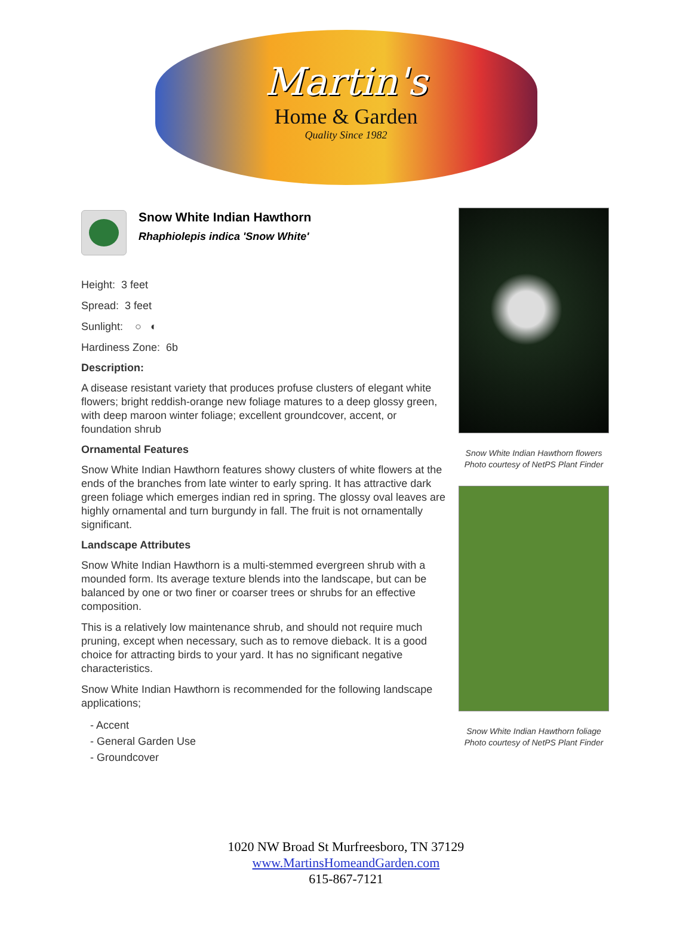Martin's
Home & Garden
Quality Since 1982
Snow White Indian Hawthorn
Rhaphiolepis indica 'Snow White'
Height: 3 feet
Spread: 3 feet
Sunlight: ○ ◐
Hardiness Zone: 6b
Description:
A disease resistant variety that produces profuse clusters of elegant white flowers; bright reddish-orange new foliage matures to a deep glossy green, with deep maroon winter foliage; excellent groundcover, accent, or foundation shrub
Ornamental Features
Snow White Indian Hawthorn features showy clusters of white flowers at the ends of the branches from late winter to early spring. It has attractive dark green foliage which emerges indian red in spring. The glossy oval leaves are highly ornamental and turn burgundy in fall. The fruit is not ornamentally significant.
Landscape Attributes
Snow White Indian Hawthorn is a multi-stemmed evergreen shrub with a mounded form. Its average texture blends into the landscape, but can be balanced by one or two finer or coarser trees or shrubs for an effective composition.
This is a relatively low maintenance shrub, and should not require much pruning, except when necessary, such as to remove dieback. It is a good choice for attracting birds to your yard. It has no significant negative characteristics.
Snow White Indian Hawthorn is recommended for the following landscape applications;
- Accent
- General Garden Use
- Groundcover
Snow White Indian Hawthorn flowers
Photo courtesy of NetPS Plant Finder
Snow White Indian Hawthorn foliage
Photo courtesy of NetPS Plant Finder
1020 NW Broad St Murfreesboro, TN 37129
www.MartinsHomeandGarden.com
615-867-7121